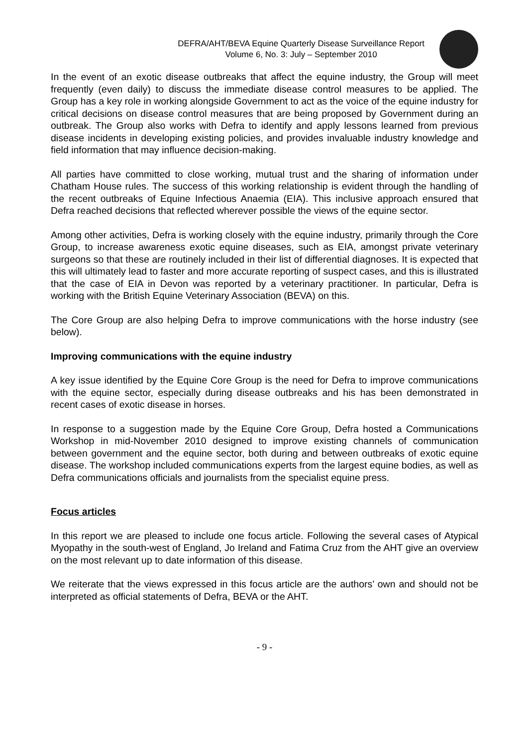DEFRA/AHT/BEVA Equine Quarterly Disease Surveillance Report
Volume 6, No. 3: July – September 2010
In the event of an exotic disease outbreaks that affect the equine industry, the Group will meet frequently (even daily) to discuss the immediate disease control measures to be applied. The Group has a key role in working alongside Government to act as the voice of the equine industry for critical decisions on disease control measures that are being proposed by Government during an outbreak. The Group also works with Defra to identify and apply lessons learned from previous disease incidents in developing existing policies, and provides invaluable industry knowledge and field information that may influence decision-making.
All parties have committed to close working, mutual trust and the sharing of information under Chatham House rules. The success of this working relationship is evident through the handling of the recent outbreaks of Equine Infectious Anaemia (EIA). This inclusive approach ensured that Defra reached decisions that reflected wherever possible the views of the equine sector.
Among other activities, Defra is working closely with the equine industry, primarily through the Core Group, to increase awareness exotic equine diseases, such as EIA, amongst private veterinary surgeons so that these are routinely included in their list of differential diagnoses. It is expected that this will ultimately lead to faster and more accurate reporting of suspect cases, and this is illustrated that the case of EIA in Devon was reported by a veterinary practitioner. In particular, Defra is working with the British Equine Veterinary Association (BEVA) on this.
The Core Group are also helping Defra to improve communications with the horse industry (see below).
Improving communications with the equine industry
A key issue identified by the Equine Core Group is the need for Defra to improve communications with the equine sector, especially during disease outbreaks and his has been demonstrated in recent cases of exotic disease in horses.
In response to a suggestion made by the Equine Core Group, Defra hosted a Communications Workshop in mid-November 2010 designed to improve existing channels of communication between government and the equine sector, both during and between outbreaks of exotic equine disease. The workshop included communications experts from the largest equine bodies, as well as Defra communications officials and journalists from the specialist equine press.
Focus articles
In this report we are pleased to include one focus article. Following the several cases of Atypical Myopathy in the south-west of England, Jo Ireland and Fatima Cruz from the AHT give an overview on the most relevant up to date information of this disease.
We reiterate that the views expressed in this focus article are the authors’ own and should not be interpreted as official statements of Defra, BEVA or the AHT.
- 9 -